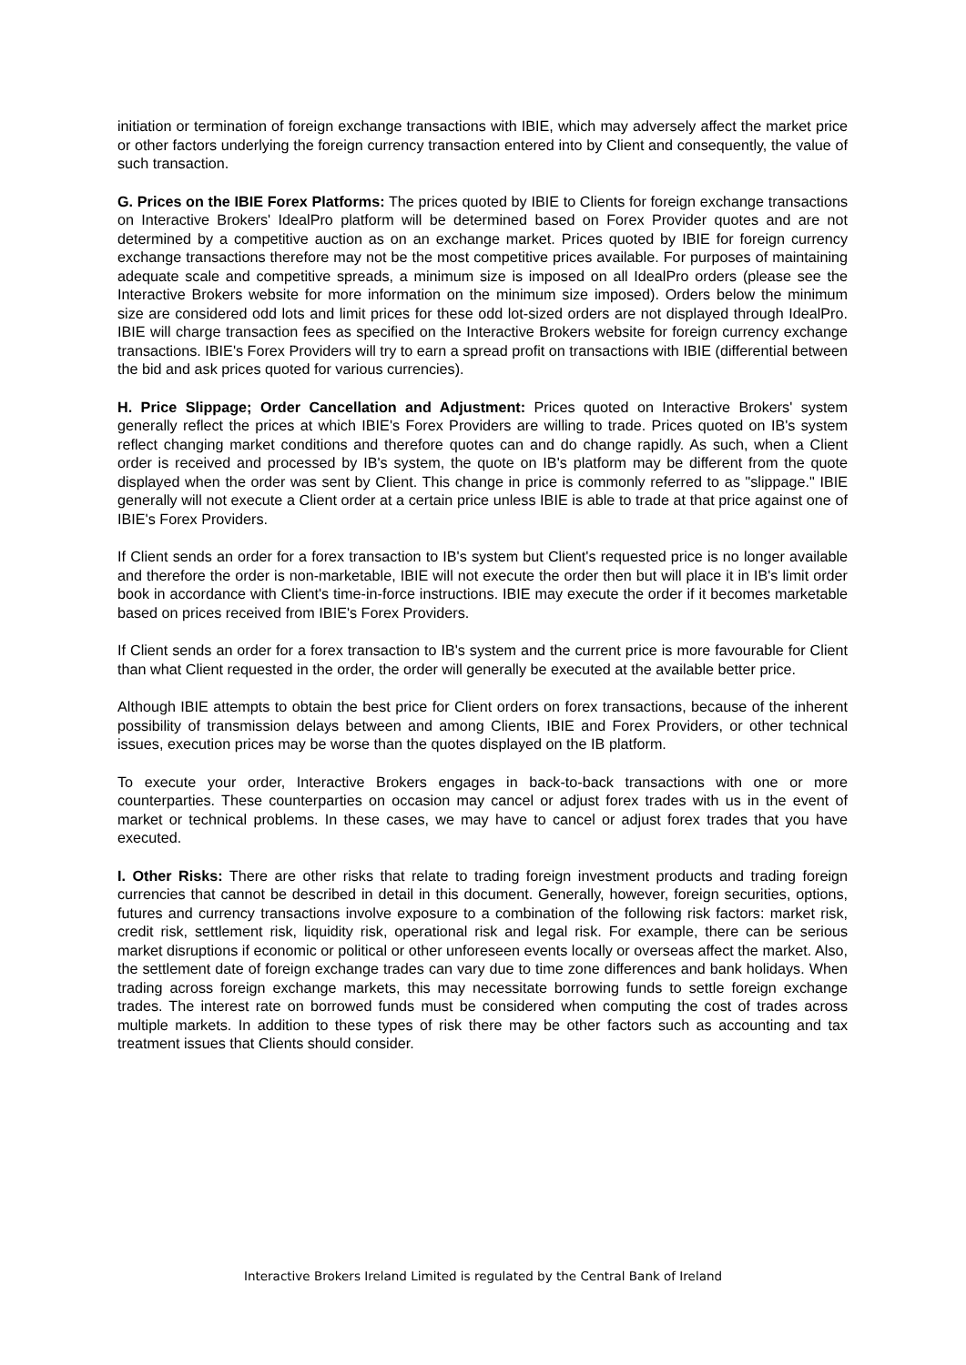initiation or termination of foreign exchange transactions with IBIE, which may adversely affect the market price or other factors underlying the foreign currency transaction entered into by Client and consequently, the value of such transaction.
G. Prices on the IBIE Forex Platforms: The prices quoted by IBIE to Clients for foreign exchange transactions on Interactive Brokers' IdealPro platform will be determined based on Forex Provider quotes and are not determined by a competitive auction as on an exchange market. Prices quoted by IBIE for foreign currency exchange transactions therefore may not be the most competitive prices available. For purposes of maintaining adequate scale and competitive spreads, a minimum size is imposed on all IdealPro orders (please see the Interactive Brokers website for more information on the minimum size imposed). Orders below the minimum size are considered odd lots and limit prices for these odd lot-sized orders are not displayed through IdealPro. IBIE will charge transaction fees as specified on the Interactive Brokers website for foreign currency exchange transactions. IBIE's Forex Providers will try to earn a spread profit on transactions with IBIE (differential between the bid and ask prices quoted for various currencies).
H. Price Slippage; Order Cancellation and Adjustment: Prices quoted on Interactive Brokers' system generally reflect the prices at which IBIE's Forex Providers are willing to trade. Prices quoted on IB's system reflect changing market conditions and therefore quotes can and do change rapidly. As such, when a Client order is received and processed by IB's system, the quote on IB's platform may be different from the quote displayed when the order was sent by Client. This change in price is commonly referred to as "slippage." IBIE generally will not execute a Client order at a certain price unless IBIE is able to trade at that price against one of IBIE's Forex Providers.
If Client sends an order for a forex transaction to IB's system but Client's requested price is no longer available and therefore the order is non-marketable, IBIE will not execute the order then but will place it in IB's limit order book in accordance with Client's time-in-force instructions. IBIE may execute the order if it becomes marketable based on prices received from IBIE's Forex Providers.
If Client sends an order for a forex transaction to IB's system and the current price is more favourable for Client than what Client requested in the order, the order will generally be executed at the available better price.
Although IBIE attempts to obtain the best price for Client orders on forex transactions, because of the inherent possibility of transmission delays between and among Clients, IBIE and Forex Providers, or other technical issues, execution prices may be worse than the quotes displayed on the IB platform.
To execute your order, Interactive Brokers engages in back-to-back transactions with one or more counterparties. These counterparties on occasion may cancel or adjust forex trades with us in the event of market or technical problems. In these cases, we may have to cancel or adjust forex trades that you have executed.
I. Other Risks: There are other risks that relate to trading foreign investment products and trading foreign currencies that cannot be described in detail in this document. Generally, however, foreign securities, options, futures and currency transactions involve exposure to a combination of the following risk factors: market risk, credit risk, settlement risk, liquidity risk, operational risk and legal risk. For example, there can be serious market disruptions if economic or political or other unforeseen events locally or overseas affect the market. Also, the settlement date of foreign exchange trades can vary due to time zone differences and bank holidays. When trading across foreign exchange markets, this may necessitate borrowing funds to settle foreign exchange trades. The interest rate on borrowed funds must be considered when computing the cost of trades across multiple markets. In addition to these types of risk there may be other factors such as accounting and tax treatment issues that Clients should consider.
Interactive Brokers Ireland Limited is regulated by the Central Bank of Ireland